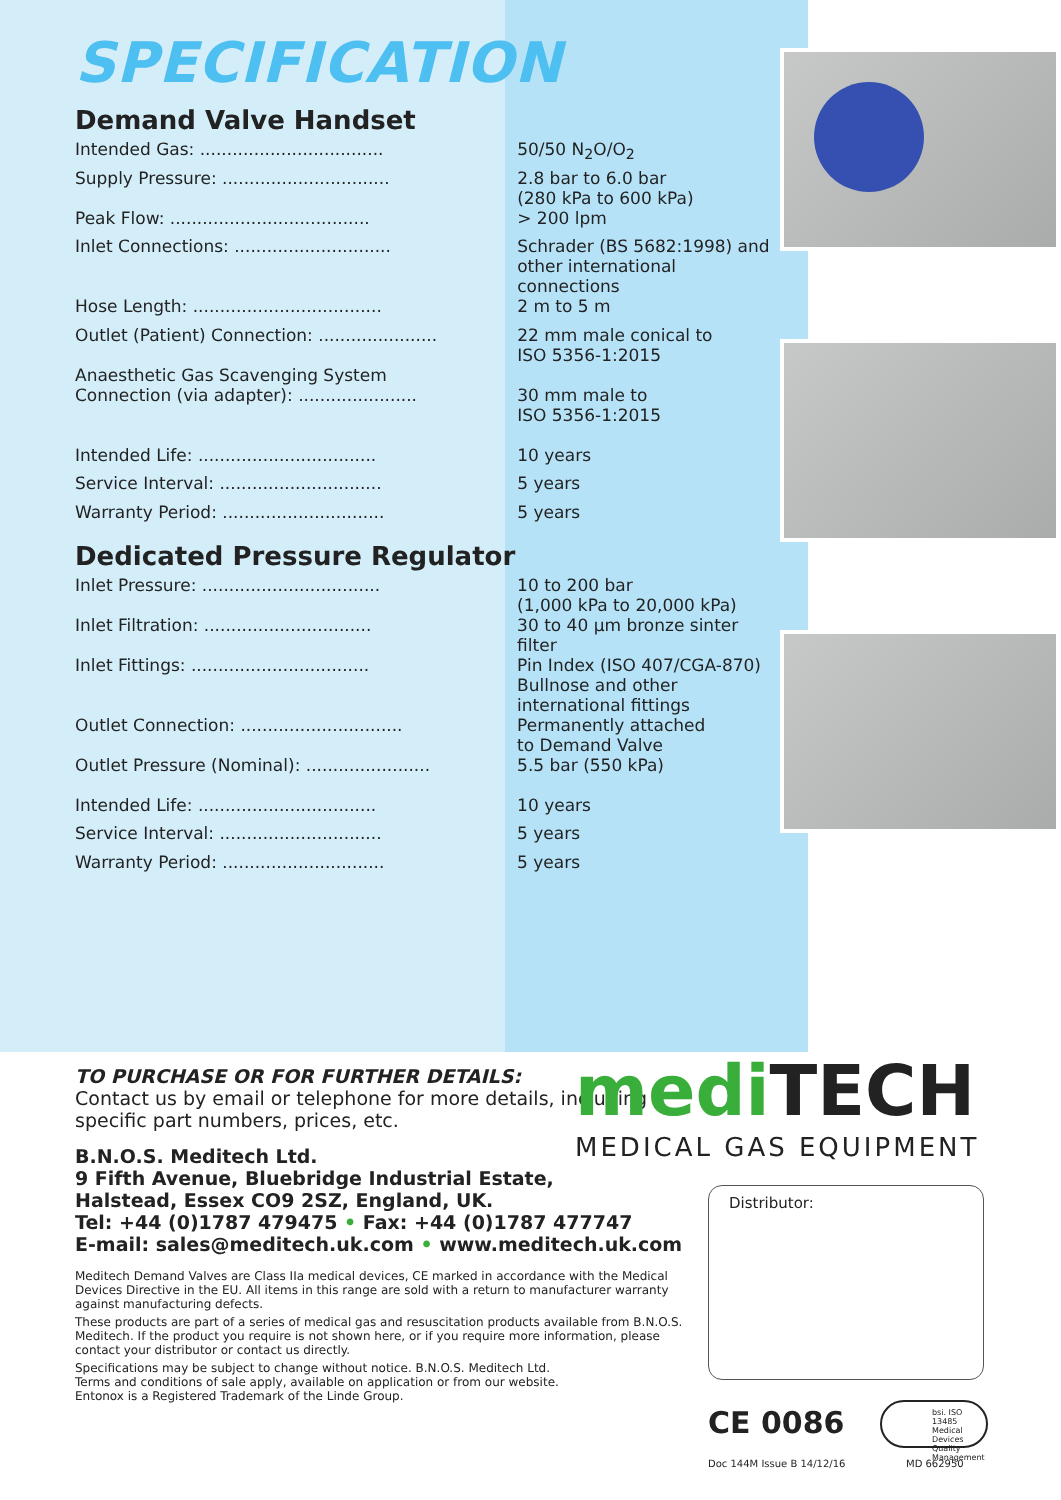SPECIFICATION
Demand Valve Handset
| Intended Gas: .................................. | 50/50 N<sub>2</sub>O/O<sub>2</sub> |
| Supply Pressure: ............................... | 2.8 bar to 6.0 bar (280 kPa to 600 kPa) |
| Peak Flow: ..................................... | > 200 lpm |
| Inlet Connections: ............................. | Schrader (BS 5682:1998) and other international connections |
| Hose Length: ................................... | 2 m to 5 m |
| Outlet (Patient) Connection: ...................... | 22 mm male conical to ISO 5356-1:2015 |
| Anaesthetic Gas Scavenging System Connection (via adapter): ...................... | 30 mm male to ISO 5356-1:2015 |
| Intended Life: ................................. | 10 years |
| Service Interval: .............................. | 5 years |
| Warranty Period: .............................. | 5 years |
Dedicated Pressure Regulator
| Inlet Pressure: ................................. | 10 to 200 bar (1,000 kPa to 20,000 kPa) |
| Inlet Filtration: ............................... | 30 to 40 µm bronze sinter filter |
| Inlet Fittings: ................................. | Pin Index (ISO 407/CGA-870) Bullnose and other international fittings |
| Outlet Connection: .............................. | Permanently attached to Demand Valve |
| Outlet Pressure (Nominal): ....................... | 5.5 bar (550 kPa) |
| Intended Life: ................................. | 10 years |
| Service Interval: .............................. | 5 years |
| Warranty Period: .............................. | 5 years |
TO PURCHASE OR FOR FURTHER DETAILS:
Contact us by email or telephone for more details, including specific part numbers, prices, etc.
B.N.O.S. Meditech Ltd.
9 Fifth Avenue, Bluebridge Industrial Estate,
Halstead, Essex CO9 2SZ, England, UK.
Tel: +44 (0)1787 479475 • Fax: +44 (0)1787 477747
E-mail: sales@meditech.uk.com • www.meditech.uk.com
Meditech Demand Valves are Class IIa medical devices, CE marked in accordance with the Medical Devices Directive in the EU. All items in this range are sold with a return to manufacturer warranty against manufacturing defects.
These products are part of a series of medical gas and resuscitation products available from B.N.O.S. Meditech. If the product you require is not shown here, or if you require more information, please contact your distributor or contact us directly.
Specifications may be subject to change without notice. B.N.O.S. Meditech Ltd.
Terms and conditions of sale apply, available on application or from our website.
Entonox is a Registered Trademark of the Linde Group.
medi TECH
MEDICAL GAS EQUIPMENT
Distributor:
CE 0086
bsi. ISO 13485 Medical Devices Quality Management
Doc 144M Issue B 14/12/16 MD 662950